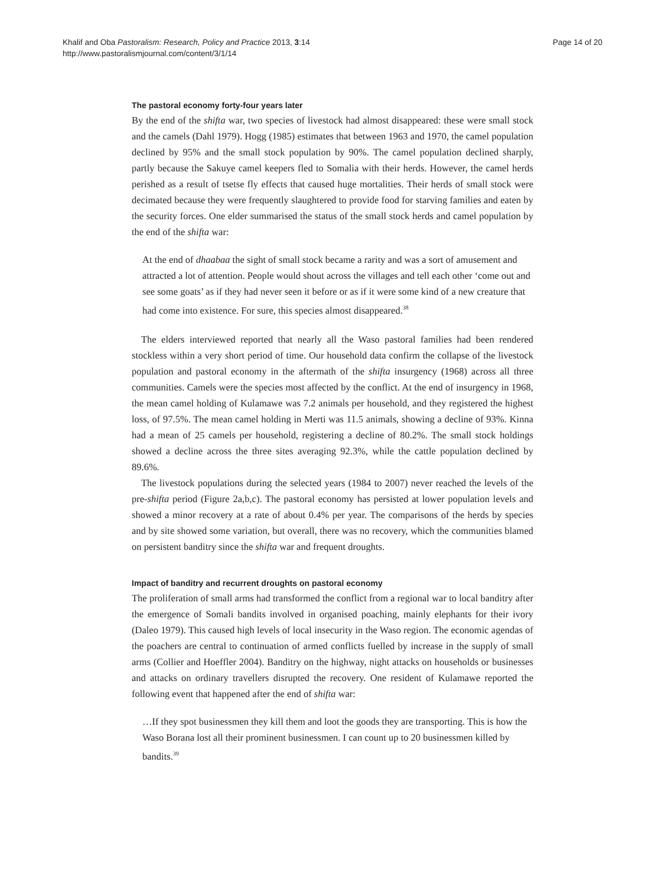Khalif and Oba Pastoralism: Research, Policy and Practice 2013, 3:14
http://www.pastoralismjournal.com/content/3/1/14
Page 14 of 20
The pastoral economy forty-four years later
By the end of the shifta war, two species of livestock had almost disappeared: these were small stock and the camels (Dahl 1979). Hogg (1985) estimates that between 1963 and 1970, the camel population declined by 95% and the small stock population by 90%. The camel population declined sharply, partly because the Sakuye camel keepers fled to Somalia with their herds. However, the camel herds perished as a result of tsetse fly effects that caused huge mortalities. Their herds of small stock were decimated because they were frequently slaughtered to provide food for starving families and eaten by the security forces. One elder summarised the status of the small stock herds and camel population by the end of the shifta war:
At the end of dhaabaa the sight of small stock became a rarity and was a sort of amusement and attracted a lot of attention. People would shout across the villages and tell each other ‘come out and see some goats’ as if they had never seen it before or as if it were some kind of a new creature that had come into existence. For sure, this species almost disappeared.<sup>38</sup>
The elders interviewed reported that nearly all the Waso pastoral families had been rendered stockless within a very short period of time. Our household data confirm the collapse of the livestock population and pastoral economy in the aftermath of the shifta insurgency (1968) across all three communities. Camels were the species most affected by the conflict. At the end of insurgency in 1968, the mean camel holding of Kulamawe was 7.2 animals per household, and they registered the highest loss, of 97.5%. The mean camel holding in Merti was 11.5 animals, showing a decline of 93%. Kinna had a mean of 25 camels per household, registering a decline of 80.2%. The small stock holdings showed a decline across the three sites averaging 92.3%, while the cattle population declined by 89.6%.
The livestock populations during the selected years (1984 to 2007) never reached the levels of the pre-shifta period (Figure 2a,b,c). The pastoral economy has persisted at lower population levels and showed a minor recovery at a rate of about 0.4% per year. The comparisons of the herds by species and by site showed some variation, but overall, there was no recovery, which the communities blamed on persistent banditry since the shifta war and frequent droughts.
Impact of banditry and recurrent droughts on pastoral economy
The proliferation of small arms had transformed the conflict from a regional war to local banditry after the emergence of Somali bandits involved in organised poaching, mainly elephants for their ivory (Daleo 1979). This caused high levels of local insecurity in the Waso region. The economic agendas of the poachers are central to continuation of armed conflicts fuelled by increase in the supply of small arms (Collier and Hoeffler 2004). Banditry on the highway, night attacks on households or businesses and attacks on ordinary travellers disrupted the recovery. One resident of Kulamawe reported the following event that happened after the end of shifta war:
…If they spot businessmen they kill them and loot the goods they are transporting. This is how the Waso Borana lost all their prominent businessmen. I can count up to 20 businessmen killed by bandits.<sup>39</sup>